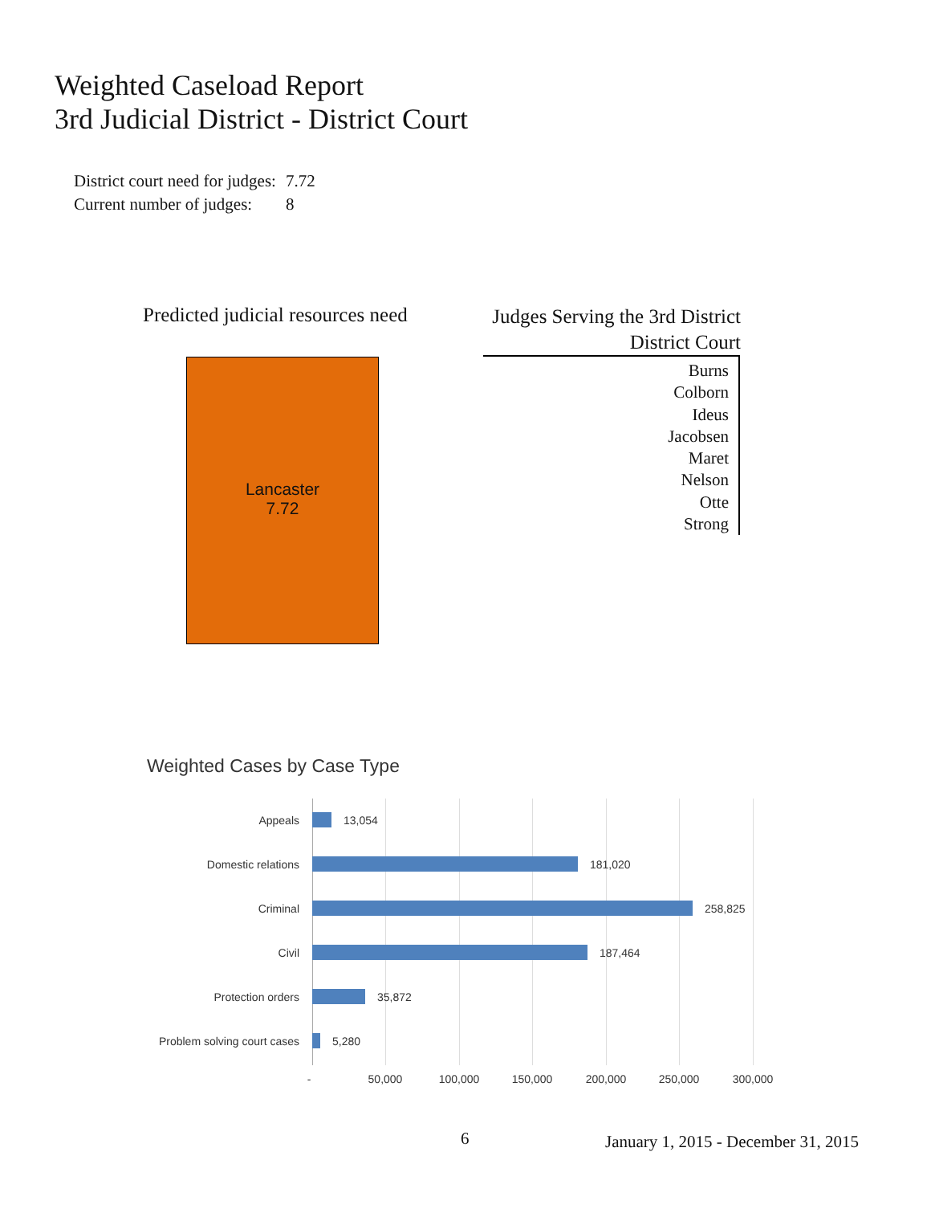Weighted Caseload Report
3rd Judicial District - District Court
| District court need for judges: | 7.72 |
| Current number of judges: | 8 |
Predicted judicial resources need
Lancaster
7.72
Judges Serving the 3rd District
District Court
Burns
Colborn
Ideus
Jacobsen
Maret
Nelson
Otte
Strong
Weighted Cases by Case Type
Appeals 13,054
Domestic relations 181,020
Criminal 258,825
Civil 187,464
Protection orders 35,872
Problem solving court cases 5,280
- 50,000 100,000 150,000 200,000 250,000 300,000
6
January 1, 2015 - December 31, 2015